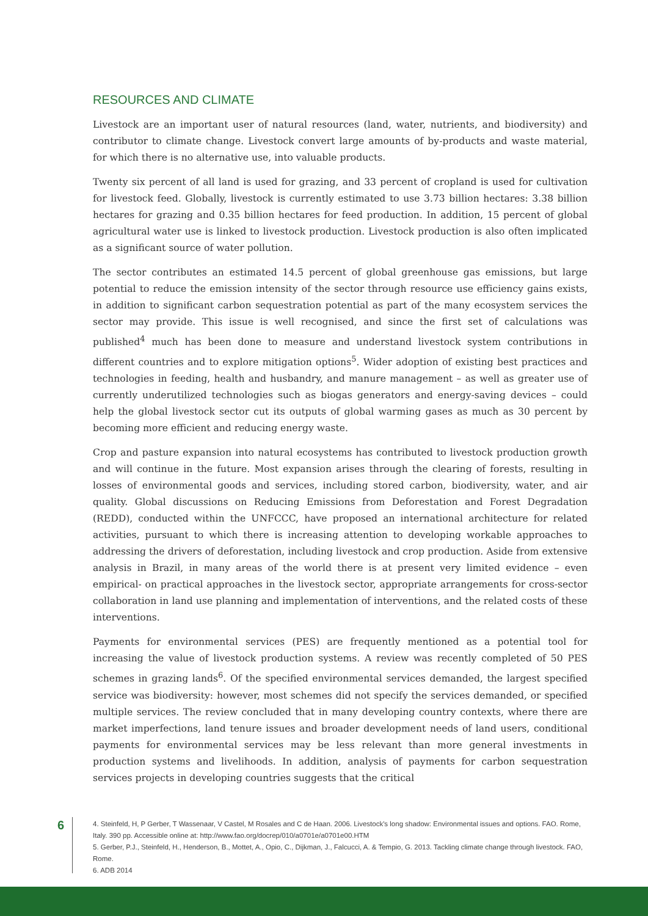RESOURCES AND CLIMATE
Livestock are an important user of natural resources (land, water, nutrients, and biodiversity) and contributor to climate change. Livestock convert large amounts of by-products and waste material, for which there is no alternative use, into valuable products.
Twenty six percent of all land is used for grazing, and 33 percent of cropland is used for cultivation for livestock feed. Globally, livestock is currently estimated to use 3.73 billion hectares: 3.38 billion hectares for grazing and 0.35 billion hectares for feed production. In addition, 15 percent of global agricultural water use is linked to livestock production. Livestock production is also often implicated as a significant source of water pollution.
The sector contributes an estimated 14.5 percent of global greenhouse gas emissions, but large potential to reduce the emission intensity of the sector through resource use efficiency gains exists, in addition to significant carbon sequestration potential as part of the many ecosystem services the sector may provide. This issue is well recognised, and since the first set of calculations was published<sup>4</sup> much has been done to measure and understand livestock system contributions in different countries and to explore mitigation options<sup>5</sup>. Wider adoption of existing best practices and technologies in feeding, health and husbandry, and manure management – as well as greater use of currently underutilized technologies such as biogas generators and energy-saving devices – could help the global livestock sector cut its outputs of global warming gases as much as 30 percent by becoming more efficient and reducing energy waste.
Crop and pasture expansion into natural ecosystems has contributed to livestock production growth and will continue in the future. Most expansion arises through the clearing of forests, resulting in losses of environmental goods and services, including stored carbon, biodiversity, water, and air quality. Global discussions on Reducing Emissions from Deforestation and Forest Degradation (REDD), conducted within the UNFCCC, have proposed an international architecture for related activities, pursuant to which there is increasing attention to developing workable approaches to addressing the drivers of deforestation, including livestock and crop production. Aside from extensive analysis in Brazil, in many areas of the world there is at present very limited evidence – even empirical- on practical approaches in the livestock sector, appropriate arrangements for cross-sector collaboration in land use planning and implementation of interventions, and the related costs of these interventions.
Payments for environmental services (PES) are frequently mentioned as a potential tool for increasing the value of livestock production systems. A review was recently completed of 50 PES schemes in grazing lands<sup>6</sup>. Of the specified environmental services demanded, the largest specified service was biodiversity: however, most schemes did not specify the services demanded, or specified multiple services. The review concluded that in many developing country contexts, where there are market imperfections, land tenure issues and broader development needs of land users, conditional payments for environmental services may be less relevant than more general investments in production systems and livelihoods. In addition, analysis of payments for carbon sequestration services projects in developing countries suggests that the critical
6
4. Steinfeld, H, P Gerber, T Wassenaar, V Castel, M Rosales and C de Haan. 2006. Livestock's long shadow: Environmental issues and options. FAO. Rome, Italy. 390 pp. Accessible online at: http://www.fao.org/docrep/010/a0701e/a0701e00.HTM
5. Gerber, P.J., Steinfeld, H., Henderson, B., Mottet, A., Opio, C., Dijkman, J., Falcucci, A. & Tempio, G. 2013. Tackling climate change through livestock. FAO, Rome.
6. ADB 2014